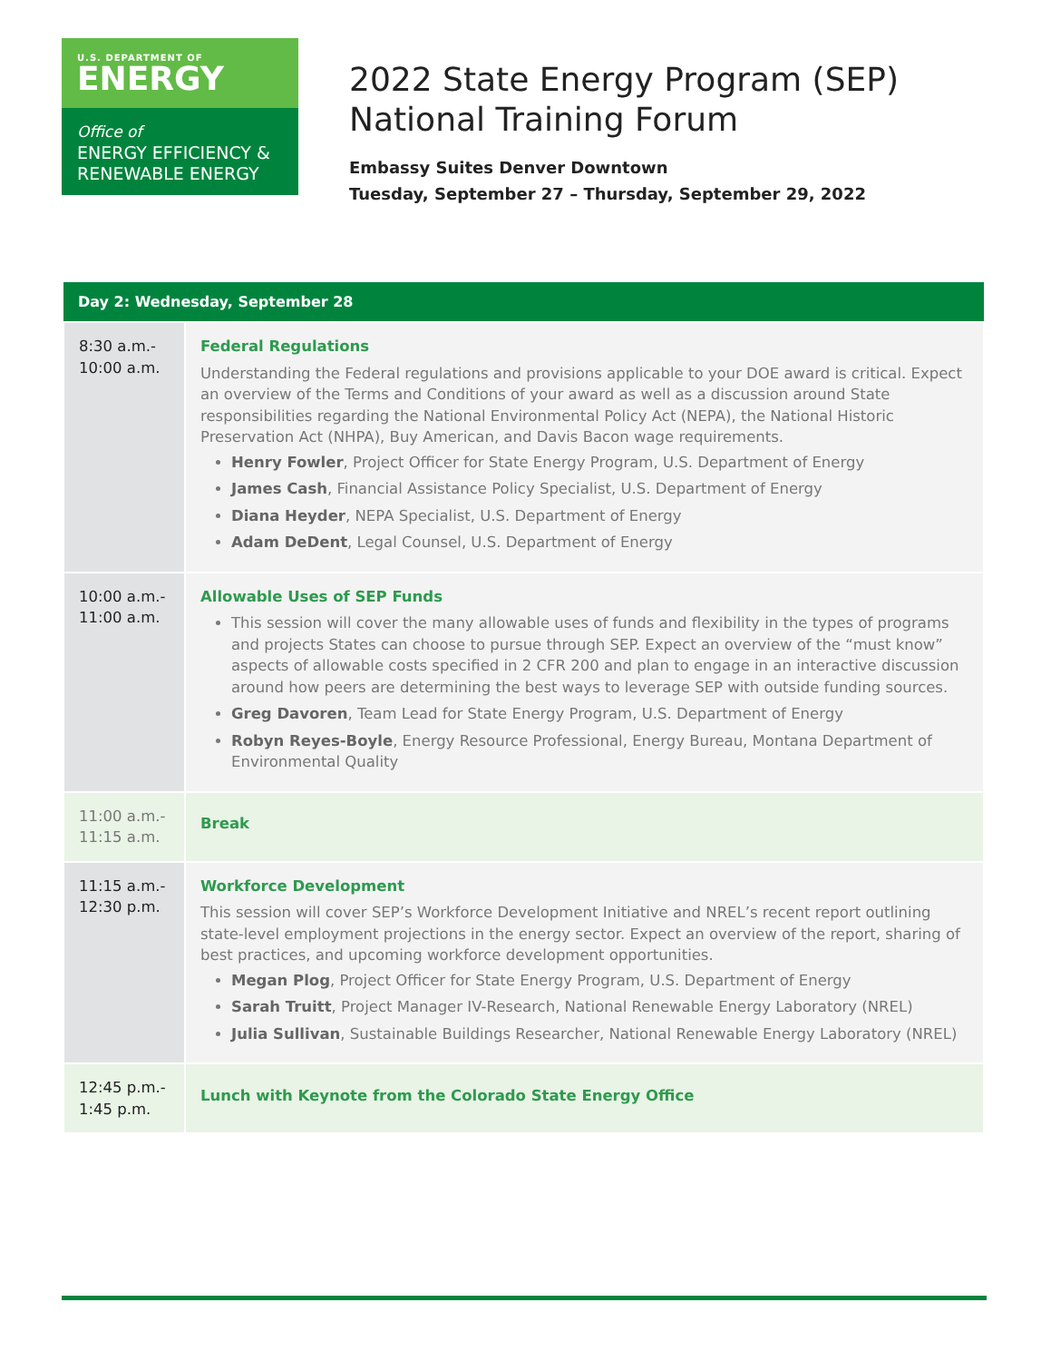U.S. DEPARTMENT OF
ENERGY
Office of
ENERGY EFFICIENCY &
RENEWABLE ENERGY
2022 State Energy Program (SEP)
National Training Forum
Embassy Suites Denver Downtown
Tuesday, September 27 – Thursday, September 29, 2022
| Day 2: Wednesday, September 28 | |
| --- | --- |
| 8:30 a.m.- 10:00 a.m. | Federal Regulations Understanding the Federal regulations and provisions applicable to your DOE award is critical. Expect an overview of the Terms and Conditions of your award as well as a discussion around State responsibilities regarding the National Environmental Policy Act (NEPA), the National Historic Preservation Act (NHPA), Buy American, and Davis Bacon wage requirements. Henry Fowler , Project Officer for State Energy Program, U.S. Department of Energy James Cash , Financial Assistance Policy Specialist, U.S. Department of Energy Diana Heyder , NEPA Specialist, U.S. Department of Energy Adam DeDent , Legal Counsel, U.S. Department of Energy |
| 10:00 a.m.- 11:00 a.m. | Allowable Uses of SEP Funds This session will cover the many allowable uses of funds and flexibility in the types of programs and projects States can choose to pursue through SEP. Expect an overview of the “must know” aspects of allowable costs specified in 2 CFR 200 and plan to engage in an interactive discussion around how peers are determining the best ways to leverage SEP with outside funding sources. Greg Davoren , Team Lead for State Energy Program, U.S. Department of Energy Robyn Reyes-Boyle , Energy Resource Professional, Energy Bureau, Montana Department of Environmental Quality |
| 11:00 a.m.- 11:15 a.m. | Break |
| 11:15 a.m.- 12:30 p.m. | Workforce Development This session will cover SEP’s Workforce Development Initiative and NREL’s recent report outlining state-level employment projections in the energy sector. Expect an overview of the report, sharing of best practices, and upcoming workforce development opportunities. Megan Plog , Project Officer for State Energy Program, U.S. Department of Energy Sarah Truitt , Project Manager IV-Research, National Renewable Energy Laboratory (NREL) Julia Sullivan , Sustainable Buildings Researcher, National Renewable Energy Laboratory (NREL) |
| 12:45 p.m.- 1:45 p.m. | Lunch with Keynote from the Colorado State Energy Office |